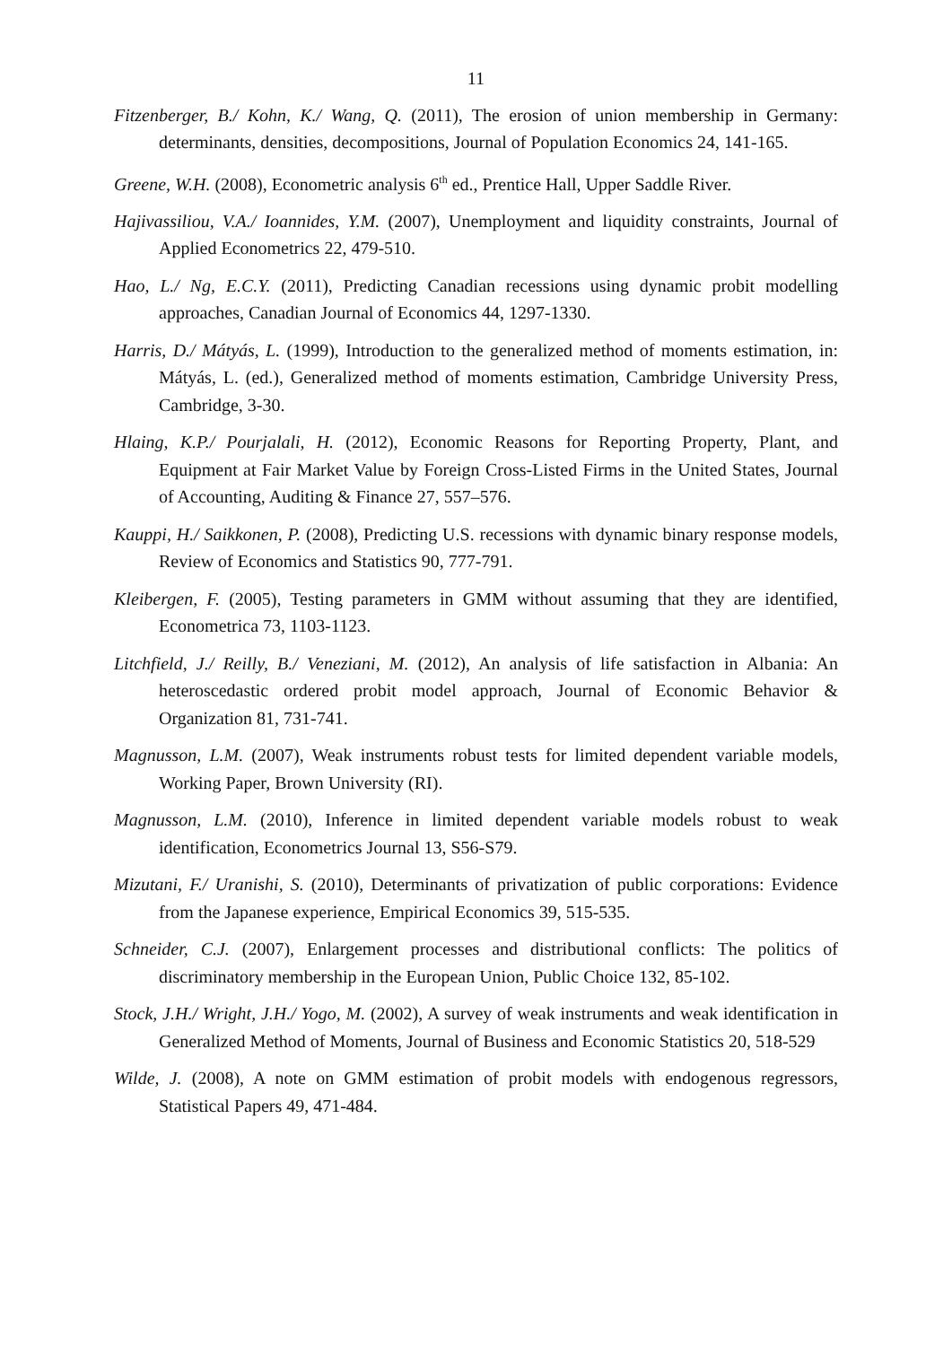11
Fitzenberger, B./ Kohn, K./ Wang, Q. (2011), The erosion of union membership in Germany: determinants, densities, decompositions, Journal of Population Economics 24, 141-165.
Greene, W.H. (2008), Econometric analysis 6<sup>th</sup> ed., Prentice Hall, Upper Saddle River.
Hajivassiliou, V.A./ Ioannides, Y.M. (2007), Unemployment and liquidity constraints, Journal of Applied Econometrics 22, 479-510.
Hao, L./ Ng, E.C.Y. (2011), Predicting Canadian recessions using dynamic probit modelling approaches, Canadian Journal of Economics 44, 1297-1330.
Harris, D./ Mátyás, L. (1999), Introduction to the generalized method of moments estimation, in: Mátyás, L. (ed.), Generalized method of moments estimation, Cambridge University Press, Cambridge, 3-30.
Hlaing, K.P./ Pourjalali, H. (2012), Economic Reasons for Reporting Property, Plant, and Equipment at Fair Market Value by Foreign Cross-Listed Firms in the United States, Journal of Accounting, Auditing & Finance 27, 557–576.
Kauppi, H./ Saikkonen, P. (2008), Predicting U.S. recessions with dynamic binary response models, Review of Economics and Statistics 90, 777-791.
Kleibergen, F. (2005), Testing parameters in GMM without assuming that they are identified, Econometrica 73, 1103-1123.
Litchfield, J./ Reilly, B./ Veneziani, M. (2012), An analysis of life satisfaction in Albania: An heteroscedastic ordered probit model approach, Journal of Economic Behavior & Organization 81, 731-741.
Magnusson, L.M. (2007), Weak instruments robust tests for limited dependent variable models, Working Paper, Brown University (RI).
Magnusson, L.M. (2010), Inference in limited dependent variable models robust to weak identification, Econometrics Journal 13, S56-S79.
Mizutani, F./ Uranishi, S. (2010), Determinants of privatization of public corporations: Evidence from the Japanese experience, Empirical Economics 39, 515-535.
Schneider, C.J. (2007), Enlargement processes and distributional conflicts: The politics of discriminatory membership in the European Union, Public Choice 132, 85-102.
Stock, J.H./ Wright, J.H./ Yogo, M. (2002), A survey of weak instruments and weak identification in Generalized Method of Moments, Journal of Business and Economic Statistics 20, 518-529
Wilde, J. (2008), A note on GMM estimation of probit models with endogenous regressors, Statistical Papers 49, 471-484.